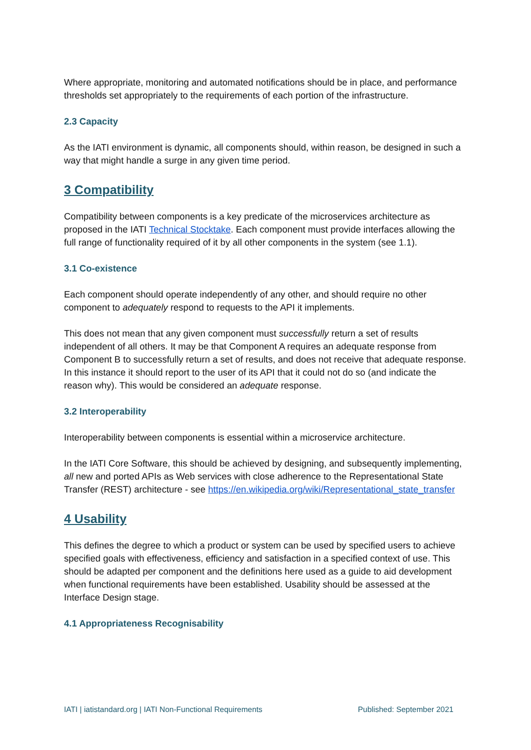Where appropriate, monitoring and automated notifications should be in place, and performance thresholds set appropriately to the requirements of each portion of the infrastructure.
2.3 Capacity
As the IATI environment is dynamic, all components should, within reason, be designed in such a way that might handle a surge in any given time period.
3 Compatibility
Compatibility between components is a key predicate of the microservices architecture as proposed in the IATI Technical Stocktake. Each component must provide interfaces allowing the full range of functionality required of it by all other components in the system (see 1.1).
3.1 Co-existence
Each component should operate independently of any other, and should require no other component to adequately respond to requests to the API it implements.
This does not mean that any given component must successfully return a set of results independent of all others. It may be that Component A requires an adequate response from Component B to successfully return a set of results, and does not receive that adequate response. In this instance it should report to the user of its API that it could not do so (and indicate the reason why). This would be considered an adequate response.
3.2 Interoperability
Interoperability between components is essential within a microservice architecture.
In the IATI Core Software, this should be achieved by designing, and subsequently implementing, all new and ported APIs as Web services with close adherence to the Representational State Transfer (REST) architecture - see https://en.wikipedia.org/wiki/Representational_state_transfer
4 Usability
This defines the degree to which a product or system can be used by specified users to achieve specified goals with effectiveness, efficiency and satisfaction in a specified context of use. This should be adapted per component and the definitions here used as a guide to aid development when functional requirements have been established. Usability should be assessed at the Interface Design stage.
4.1 Appropriateness Recognisability
IATI | iatistandard.org | IATI Non-Functional Requirements Published: September 2021